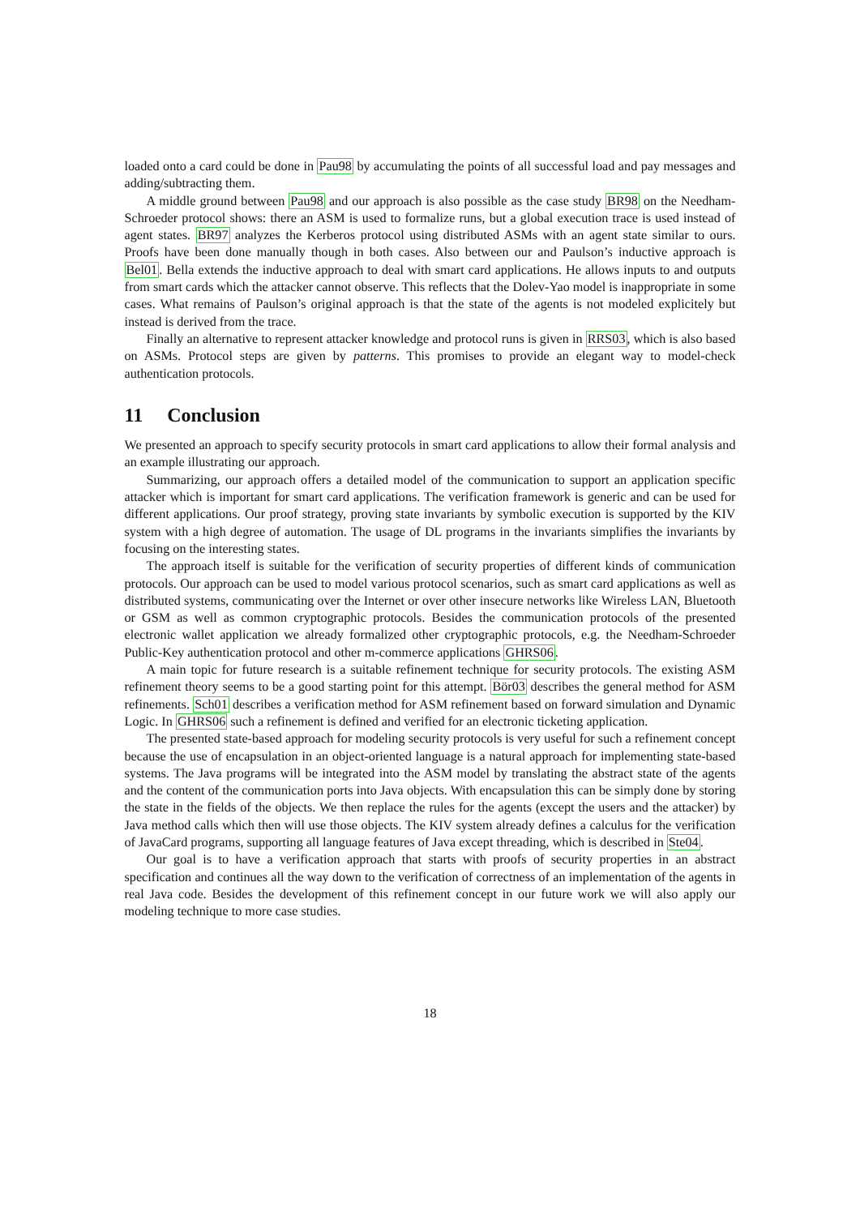loaded onto a card could be done in Pau98 by accumulating the points of all successful load and pay messages and adding/subtracting them.
A middle ground between Pau98 and our approach is also possible as the case study BR98 on the Needham-Schroeder protocol shows: there an ASM is used to formalize runs, but a global execution trace is used instead of agent states. BR97 analyzes the Kerberos protocol using distributed ASMs with an agent state similar to ours. Proofs have been done manually though in both cases. Also between our and Paulson’s inductive approach is Bel01. Bella extends the inductive approach to deal with smart card applications. He allows inputs to and outputs from smart cards which the attacker cannot observe. This reflects that the Dolev-Yao model is inappropriate in some cases. What remains of Paulson’s original approach is that the state of the agents is not modeled explicitely but instead is derived from the trace.
Finally an alternative to represent attacker knowledge and protocol runs is given in RRS03, which is also based on ASMs. Protocol steps are given by patterns. This promises to provide an elegant way to model-check authentication protocols.
11 Conclusion
We presented an approach to specify security protocols in smart card applications to allow their formal analysis and an example illustrating our approach.
Summarizing, our approach offers a detailed model of the communication to support an application specific attacker which is important for smart card applications. The verification framework is generic and can be used for different applications. Our proof strategy, proving state invariants by symbolic execution is supported by the KIV system with a high degree of automation. The usage of DL programs in the invariants simplifies the invariants by focusing on the interesting states.
The approach itself is suitable for the verification of security properties of different kinds of communication protocols. Our approach can be used to model various protocol scenarios, such as smart card applications as well as distributed systems, communicating over the Internet or over other insecure networks like Wireless LAN, Bluetooth or GSM as well as common cryptographic protocols. Besides the communication protocols of the presented electronic wallet application we already formalized other cryptographic protocols, e.g. the Needham-Schroeder Public-Key authentication protocol and other m-commerce applications GHRS06.
A main topic for future research is a suitable refinement technique for security protocols. The existing ASM refinement theory seems to be a good starting point for this attempt. Bör03 describes the general method for ASM refinements. Sch01 describes a verification method for ASM refinement based on forward simulation and Dynamic Logic. In GHRS06 such a refinement is defined and verified for an electronic ticketing application.
The presented state-based approach for modeling security protocols is very useful for such a refinement concept because the use of encapsulation in an object-oriented language is a natural approach for implementing state-based systems. The Java programs will be integrated into the ASM model by translating the abstract state of the agents and the content of the communication ports into Java objects. With encapsulation this can be simply done by storing the state in the fields of the objects. We then replace the rules for the agents (except the users and the attacker) by Java method calls which then will use those objects. The KIV system already defines a calculus for the verification of JavaCard programs, supporting all language features of Java except threading, which is described in Ste04.
Our goal is to have a verification approach that starts with proofs of security properties in an abstract specification and continues all the way down to the verification of correctness of an implementation of the agents in real Java code. Besides the development of this refinement concept in our future work we will also apply our modeling technique to more case studies.
18